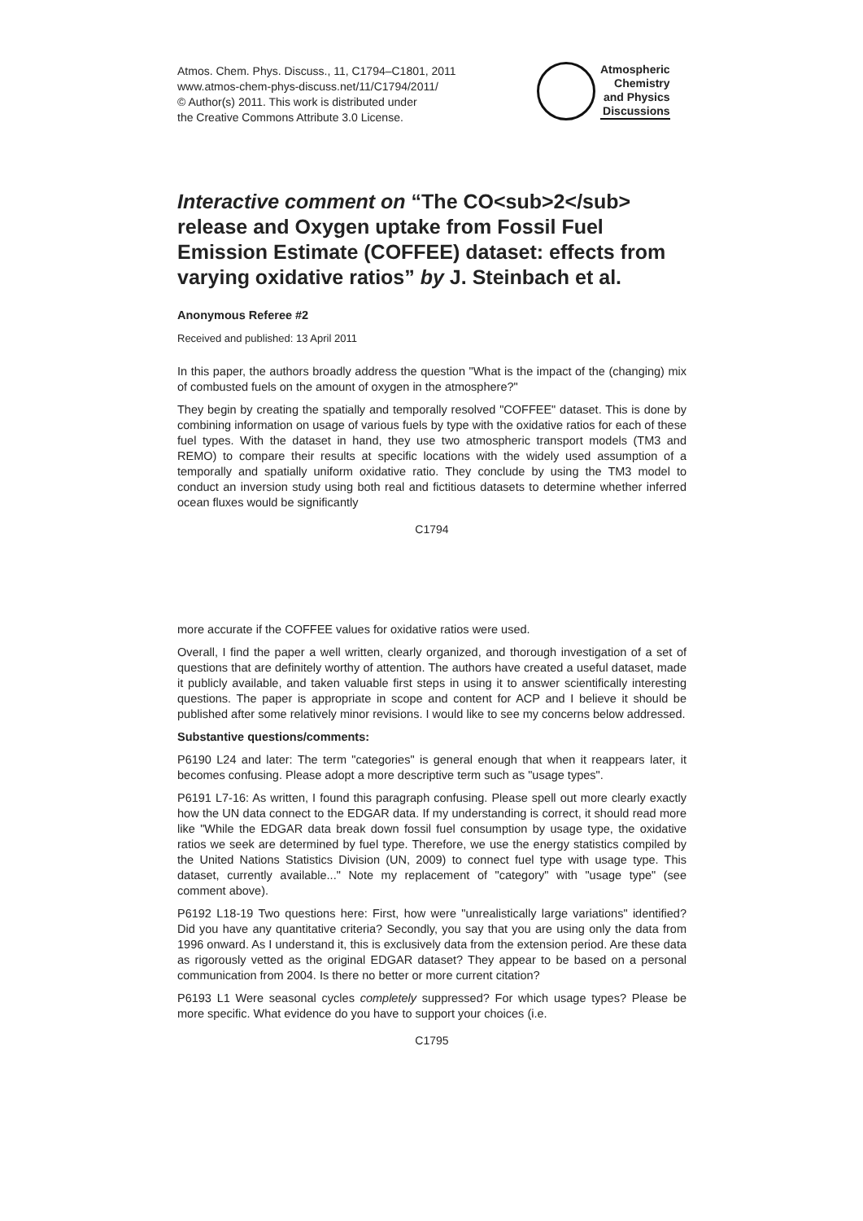Atmos. Chem. Phys. Discuss., 11, C1794–C1801, 2011
www.atmos-chem-phys-discuss.net/11/C1794/2011/
© Author(s) 2011. This work is distributed under
the Creative Commons Attribute 3.0 License.
Atmospheric
Chemistry
and Physics
Discussions
Interactive comment on “The CO<sub>2</sub> release and Oxygen uptake from Fossil Fuel Emission Estimate (COFFEE) dataset: effects from varying oxidative ratios” by J. Steinbach et al.
Anonymous Referee #2
Received and published: 13 April 2011
In this paper, the authors broadly address the question "What is the impact of the (changing) mix of combusted fuels on the amount of oxygen in the atmosphere?"
They begin by creating the spatially and temporally resolved "COFFEE" dataset. This is done by combining information on usage of various fuels by type with the oxidative ratios for each of these fuel types. With the dataset in hand, they use two atmospheric transport models (TM3 and REMO) to compare their results at specific locations with the widely used assumption of a temporally and spatially uniform oxidative ratio. They conclude by using the TM3 model to conduct an inversion study using both real and fictitious datasets to determine whether inferred ocean fluxes would be significantly
C1794
more accurate if the COFFEE values for oxidative ratios were used.
Overall, I find the paper a well written, clearly organized, and thorough investigation of a set of questions that are definitely worthy of attention. The authors have created a useful dataset, made it publicly available, and taken valuable first steps in using it to answer scientifically interesting questions. The paper is appropriate in scope and content for ACP and I believe it should be published after some relatively minor revisions. I would like to see my concerns below addressed.
Substantive questions/comments:
P6190 L24 and later: The term "categories" is general enough that when it reappears later, it becomes confusing. Please adopt a more descriptive term such as "usage types".
P6191 L7-16: As written, I found this paragraph confusing. Please spell out more clearly exactly how the UN data connect to the EDGAR data. If my understanding is correct, it should read more like "While the EDGAR data break down fossil fuel consumption by usage type, the oxidative ratios we seek are determined by fuel type. Therefore, we use the energy statistics compiled by the United Nations Statistics Division (UN, 2009) to connect fuel type with usage type. This dataset, currently available..." Note my replacement of "category" with "usage type" (see comment above).
P6192 L18-19 Two questions here: First, how were "unrealistically large variations" identified? Did you have any quantitative criteria? Secondly, you say that you are using only the data from 1996 onward. As I understand it, this is exclusively data from the extension period. Are these data as rigorously vetted as the original EDGAR dataset? They appear to be based on a personal communication from 2004. Is there no better or more current citation?
P6193 L1 Were seasonal cycles completely suppressed? For which usage types? Please be more specific. What evidence do you have to support your choices (i.e.
C1795